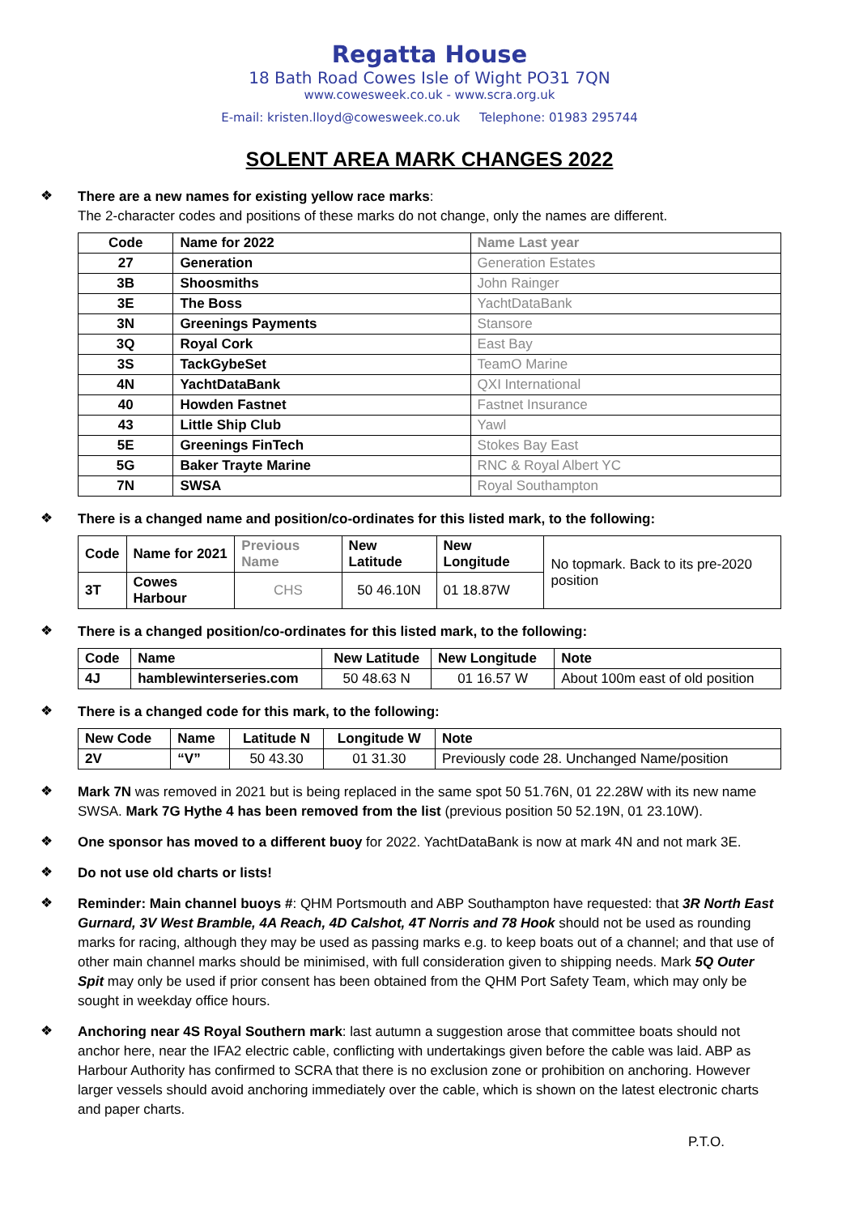Regatta House
18 Bath Road Cowes Isle of Wight PO31 7QN
www.cowesweek.co.uk - www.scra.org.uk
E-mail: kristen.lloyd@cowesweek.co.uk Telephone: 01983 295744
SOLENT AREA MARK CHANGES 2022
❖
There are a new names for existing yellow race marks:
The 2-character codes and positions of these marks do not change, only the names are different.
| Code | Name for 2022 | Name Last year |
| --- | --- | --- |
| 27 | Generation | Generation Estates |
| 3B | Shoosmiths | John Rainger |
| 3E | The Boss | YachtDataBank |
| 3N | Greenings Payments | Stansore |
| 3Q | Royal Cork | East Bay |
| 3S | TackGybeSet | TeamO Marine |
| 4N | YachtDataBank | QXI International |
| 40 | Howden Fastnet | Fastnet Insurance |
| 43 | Little Ship Club | Yawl |
| 5E | Greenings FinTech | Stokes Bay East |
| 5G | Baker Trayte Marine | RNC & Royal Albert YC |
| 7N | SWSA | Royal Southampton |
❖
There is a changed name and position/co-ordinates for this listed mark, to the following:
| Code | Name for 2021 | Previous Name | New Latitude | New Longitude | No topmark. Back to its pre-2020 position |
| 3T | Cowes Harbour | CHS | 50 46.10N | 01 18.87W | |
❖
There is a changed position/co-ordinates for this listed mark, to the following:
| Code | Name | New Latitude | New Longitude | Note |
| --- | --- | --- | --- | --- |
| 4J | hamblewinterseries.com | 50 48.63 N | 01 16.57 W | About 100m east of old position |
❖
There is a changed code for this mark, to the following:
| New Code | Name | Latitude N | Longitude W | Note |
| --- | --- | --- | --- | --- |
| 2V | “V” | 50 43.30 | 01 31.30 | Previously code 28. Unchanged Name/position |
❖
Mark 7N was removed in 2021 but is being replaced in the same spot 50 51.76N, 01 22.28W with its new name SWSA. Mark 7G Hythe 4 has been removed from the list (previous position 50 52.19N, 01 23.10W).
❖
One sponsor has moved to a different buoy for 2022. YachtDataBank is now at mark 4N and not mark 3E.
❖
Do not use old charts or lists!
❖
Reminder: Main channel buoys #: QHM Portsmouth and ABP Southampton have requested: that 3R North East Gurnard, 3V West Bramble, 4A Reach, 4D Calshot, 4T Norris and 78 Hook should not be used as rounding marks for racing, although they may be used as passing marks e.g. to keep boats out of a channel; and that use of other main channel marks should be minimised, with full consideration given to shipping needs. Mark 5Q Outer Spit may only be used if prior consent has been obtained from the QHM Port Safety Team, which may only be sought in weekday office hours.
❖
Anchoring near 4S Royal Southern mark: last autumn a suggestion arose that committee boats should not anchor here, near the IFA2 electric cable, conflicting with undertakings given before the cable was laid. ABP as Harbour Authority has confirmed to SCRA that there is no exclusion zone or prohibition on anchoring. However larger vessels should avoid anchoring immediately over the cable, which is shown on the latest electronic charts and paper charts.
P.T.O.